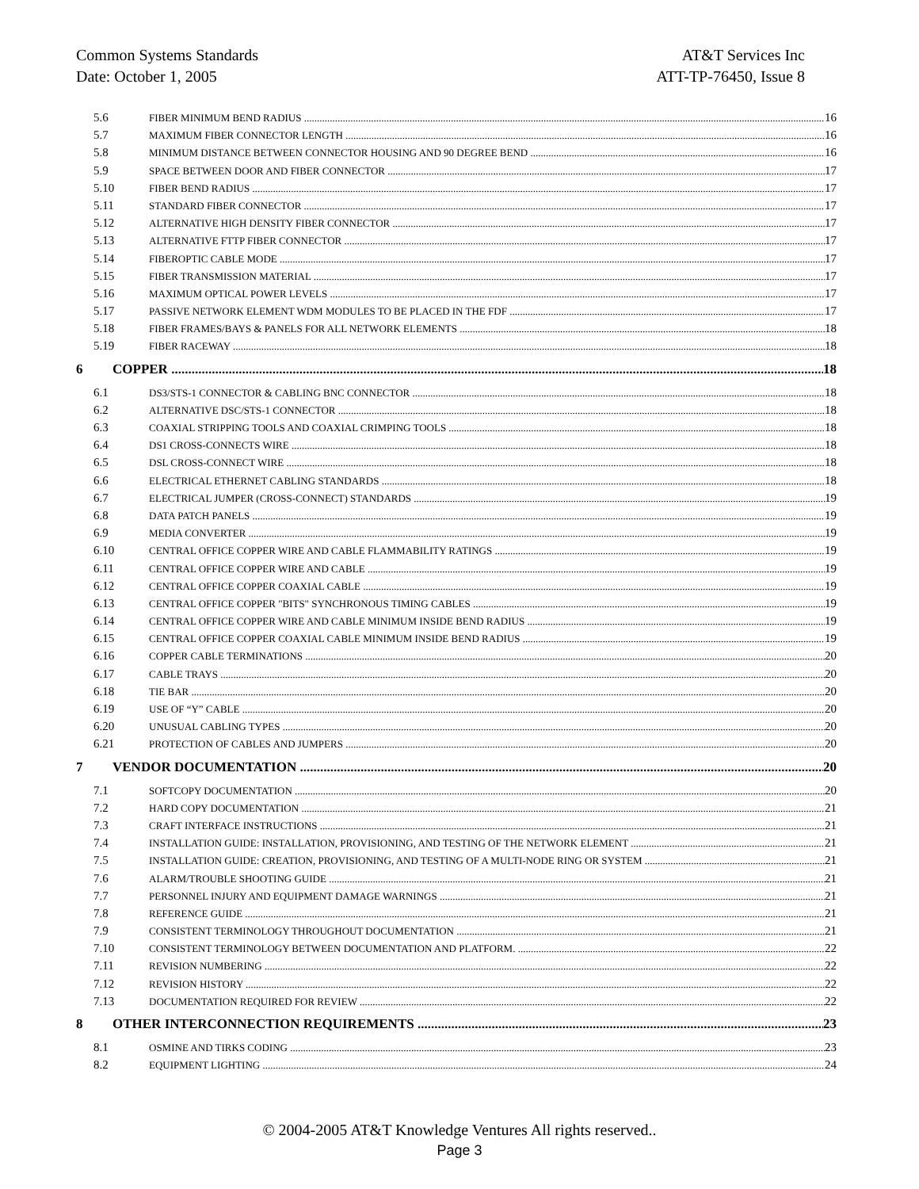Common Systems Standards AT&T Services Inc
Date: October 1, 2005 ATT-TP-76450, Issue 8
5.6 FIBER MINIMUM BEND RADIUS 16
5.7 MAXIMUM FIBER CONNECTOR LENGTH 16
5.8 MINIMUM DISTANCE BETWEEN CONNECTOR HOUSING AND 90 DEGREE BEND 16
5.9 SPACE BETWEEN DOOR AND FIBER CONNECTOR 17
5.10 FIBER BEND RADIUS 17
5.11 STANDARD FIBER CONNECTOR 17
5.12 ALTERNATIVE HIGH DENSITY FIBER CONNECTOR 17
5.13 ALTERNATIVE FTTP FIBER CONNECTOR 17
5.14 FIBEROPTIC CABLE MODE 17
5.15 FIBER TRANSMISSION MATERIAL 17
5.16 MAXIMUM OPTICAL POWER LEVELS 17
5.17 PASSIVE NETWORK ELEMENT WDM MODULES TO BE PLACED IN THE FDF 17
5.18 FIBER FRAMES/BAYS & PANELS FOR ALL NETWORK ELEMENTS 18
5.19 FIBER RACEWAY 18
6 COPPER 18
6.1 DS3/STS-1 CONNECTOR & CABLING BNC CONNECTOR 18
6.2 ALTERNATIVE DSC/STS-1 CONNECTOR 18
6.3 COAXIAL STRIPPING TOOLS AND COAXIAL CRIMPING TOOLS 18
6.4 DS1 CROSS-CONNECTS WIRE 18
6.5 DSL CROSS-CONNECT WIRE 18
6.6 ELECTRICAL ETHERNET CABLING STANDARDS 18
6.7 ELECTRICAL JUMPER (CROSS-CONNECT) STANDARDS 19
6.8 DATA PATCH PANELS 19
6.9 MEDIA CONVERTER 19
6.10 CENTRAL OFFICE COPPER WIRE AND CABLE FLAMMABILITY RATINGS 19
6.11 CENTRAL OFFICE COPPER WIRE AND CABLE 19
6.12 CENTRAL OFFICE COPPER COAXIAL CABLE 19
6.13 CENTRAL OFFICE COPPER "BITS" SYNCHRONOUS TIMING CABLES 19
6.14 CENTRAL OFFICE COPPER WIRE AND CABLE MINIMUM INSIDE BEND RADIUS 19
6.15 CENTRAL OFFICE COPPER COAXIAL CABLE MINIMUM INSIDE BEND RADIUS 19
6.16 COPPER CABLE TERMINATIONS 20
6.17 CABLE TRAYS 20
6.18 TIE BAR 20
6.19 USE OF “Y” CABLE 20
6.20 UNUSUAL CABLING TYPES 20
6.21 PROTECTION OF CABLES AND JUMPERS 20
7 VENDOR DOCUMENTATION 20
7.1 SOFTCOPY DOCUMENTATION 20
7.2 HARD COPY DOCUMENTATION 21
7.3 CRAFT INTERFACE INSTRUCTIONS 21
7.4 INSTALLATION GUIDE: INSTALLATION, PROVISIONING, AND TESTING OF THE NETWORK ELEMENT 21
7.5 INSTALLATION GUIDE: CREATION, PROVISIONING, AND TESTING OF A MULTI-NODE RING OR SYSTEM 21
7.6 ALARM/TROUBLE SHOOTING GUIDE 21
7.7 PERSONNEL INJURY AND EQUIPMENT DAMAGE WARNINGS 21
7.8 REFERENCE GUIDE 21
7.9 CONSISTENT TERMINOLOGY THROUGHOUT DOCUMENTATION 21
7.10 CONSISTENT TERMINOLOGY BETWEEN DOCUMENTATION AND PLATFORM. 22
7.11 REVISION NUMBERING 22
7.12 REVISION HISTORY 22
7.13 DOCUMENTATION REQUIRED FOR REVIEW 22
8 OTHER INTERCONNECTION REQUIREMENTS 23
8.1 OSMINE AND TIRKS CODING 23
8.2 EQUIPMENT LIGHTING 24
© 2004-2005 AT&T Knowledge Ventures All rights reserved..
Page 3